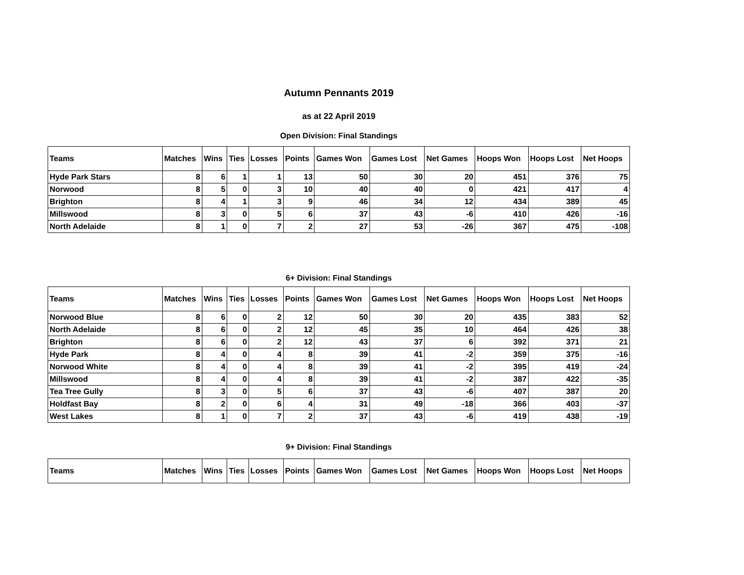Autumn Pennants 2019
as at 22 April 2019
Open Division: Final Standings
| Teams | Matches | Wins | Ties | Losses | Points | Games Won | Games Lost | Net Games | Hoops Won | Hoops Lost | Net Hoops |
| --- | --- | --- | --- | --- | --- | --- | --- | --- | --- | --- | --- |
| Hyde Park Stars | 8 | 6 | 1 | 1 | 13 | 50 | 30 | 20 | 451 | 376 | 75 |
| Norwood | 8 | 5 | 0 | 3 | 10 | 40 | 40 | 0 | 421 | 417 | 4 |
| Brighton | 8 | 4 | 1 | 3 | 9 | 46 | 34 | 12 | 434 | 389 | 45 |
| Millswood | 8 | 3 | 0 | 5 | 6 | 37 | 43 | -6 | 410 | 426 | -16 |
| North Adelaide | 8 | 1 | 0 | 7 | 2 | 27 | 53 | -26 | 367 | 475 | -108 |
6+ Division: Final Standings
| Teams | Matches | Wins | Ties | Losses | Points | Games Won | Games Lost | Net Games | Hoops Won | Hoops Lost | Net Hoops |
| --- | --- | --- | --- | --- | --- | --- | --- | --- | --- | --- | --- |
| Norwood Blue | 8 | 6 | 0 | 2 | 12 | 50 | 30 | 20 | 435 | 383 | 52 |
| North Adelaide | 8 | 6 | 0 | 2 | 12 | 45 | 35 | 10 | 464 | 426 | 38 |
| Brighton | 8 | 6 | 0 | 2 | 12 | 43 | 37 | 6 | 392 | 371 | 21 |
| Hyde Park | 8 | 4 | 0 | 4 | 8 | 39 | 41 | -2 | 359 | 375 | -16 |
| Norwood White | 8 | 4 | 0 | 4 | 8 | 39 | 41 | -2 | 395 | 419 | -24 |
| Millswood | 8 | 4 | 0 | 4 | 8 | 39 | 41 | -2 | 387 | 422 | -35 |
| Tea Tree Gully | 8 | 3 | 0 | 5 | 6 | 37 | 43 | -6 | 407 | 387 | 20 |
| Holdfast Bay | 8 | 2 | 0 | 6 | 4 | 31 | 49 | -18 | 366 | 403 | -37 |
| West Lakes | 8 | 1 | 0 | 7 | 2 | 37 | 43 | -6 | 419 | 438 | -19 |
9+ Division: Final Standings
| Teams | Matches | Wins | Ties | Losses | Points | Games Won | Games Lost | Net Games | Hoops Won | Hoops Lost | Net Hoops |
| --- | --- | --- | --- | --- | --- | --- | --- | --- | --- | --- | --- |